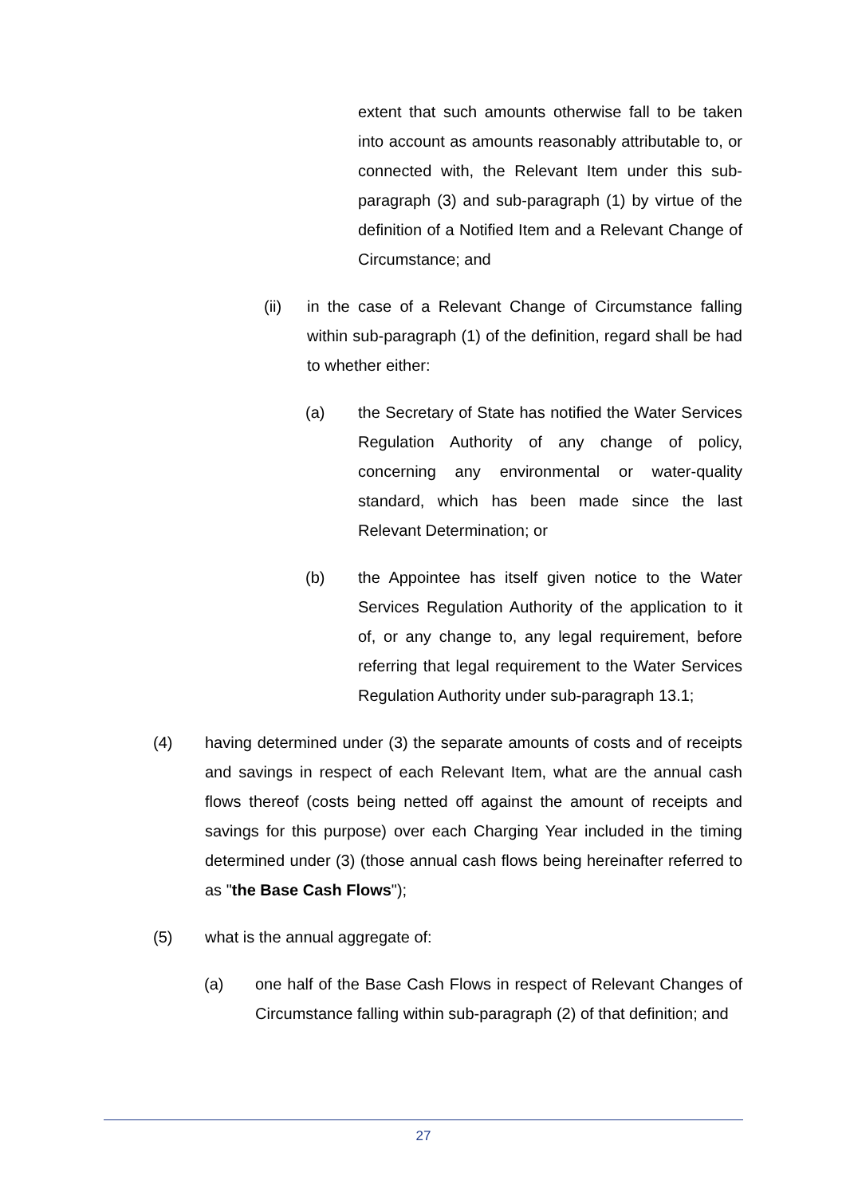extent that such amounts otherwise fall to be taken into account as amounts reasonably attributable to, or connected with, the Relevant Item under this sub-paragraph (3) and sub-paragraph (1) by virtue of the definition of a Notified Item and a Relevant Change of Circumstance; and
(ii) in the case of a Relevant Change of Circumstance falling within sub-paragraph (1) of the definition, regard shall be had to whether either:
(a) the Secretary of State has notified the Water Services Regulation Authority of any change of policy, concerning any environmental or water-quality standard, which has been made since the last Relevant Determination; or
(b) the Appointee has itself given notice to the Water Services Regulation Authority of the application to it of, or any change to, any legal requirement, before referring that legal requirement to the Water Services Regulation Authority under sub-paragraph 13.1;
(4) having determined under (3) the separate amounts of costs and of receipts and savings in respect of each Relevant Item, what are the annual cash flows thereof (costs being netted off against the amount of receipts and savings for this purpose) over each Charging Year included in the timing determined under (3) (those annual cash flows being hereinafter referred to as "the Base Cash Flows");
(5) what is the annual aggregate of:
(a) one half of the Base Cash Flows in respect of Relevant Changes of Circumstance falling within sub-paragraph (2) of that definition; and
27